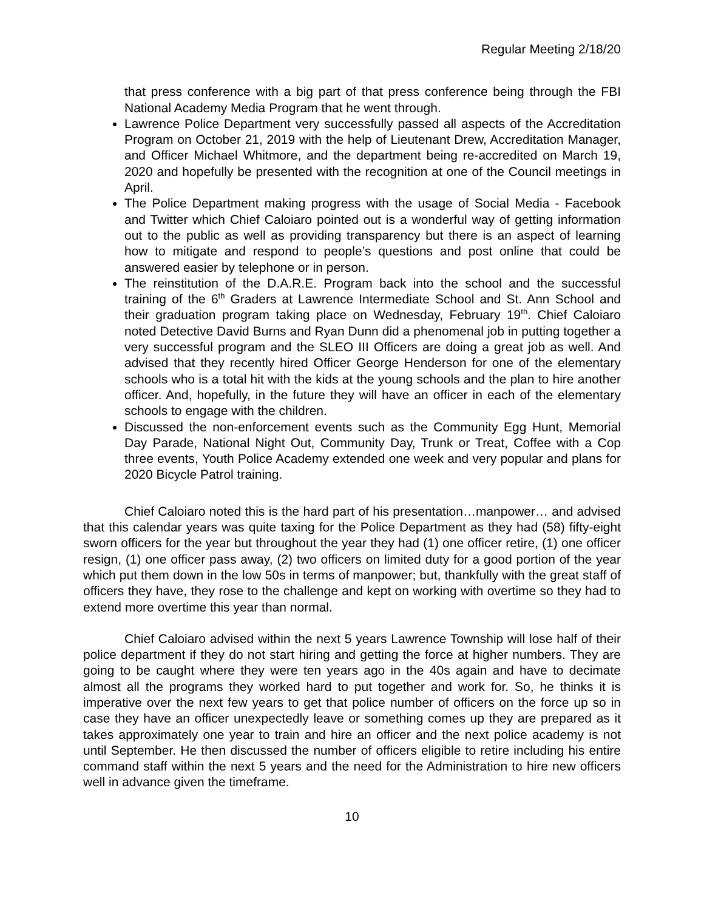Regular Meeting 2/18/20
that press conference with a big part of that press conference being through the FBI National Academy Media Program that he went through.
Lawrence Police Department very successfully passed all aspects of the Accreditation Program on October 21, 2019 with the help of Lieutenant Drew, Accreditation Manager, and Officer Michael Whitmore, and the department being re-accredited on March 19, 2020 and hopefully be presented with the recognition at one of the Council meetings in April.
The Police Department making progress with the usage of Social Media - Facebook and Twitter which Chief Caloiaro pointed out is a wonderful way of getting information out to the public as well as providing transparency but there is an aspect of learning how to mitigate and respond to people’s questions and post online that could be answered easier by telephone or in person.
The reinstitution of the D.A.R.E. Program back into the school and the successful training of the 6<sup>th</sup> Graders at Lawrence Intermediate School and St. Ann School and their graduation program taking place on Wednesday, February 19<sup>th</sup>. Chief Caloiaro noted Detective David Burns and Ryan Dunn did a phenomenal job in putting together a very successful program and the SLEO III Officers are doing a great job as well. And advised that they recently hired Officer George Henderson for one of the elementary schools who is a total hit with the kids at the young schools and the plan to hire another officer. And, hopefully, in the future they will have an officer in each of the elementary schools to engage with the children.
Discussed the non-enforcement events such as the Community Egg Hunt, Memorial Day Parade, National Night Out, Community Day, Trunk or Treat, Coffee with a Cop three events, Youth Police Academy extended one week and very popular and plans for 2020 Bicycle Patrol training.
Chief Caloiaro noted this is the hard part of his presentation…manpower… and advised that this calendar years was quite taxing for the Police Department as they had (58) fifty-eight sworn officers for the year but throughout the year they had (1) one officer retire, (1) one officer resign, (1) one officer pass away, (2) two officers on limited duty for a good portion of the year which put them down in the low 50s in terms of manpower; but, thankfully with the great staff of officers they have, they rose to the challenge and kept on working with overtime so they had to extend more overtime this year than normal.
Chief Caloiaro advised within the next 5 years Lawrence Township will lose half of their police department if they do not start hiring and getting the force at higher numbers. They are going to be caught where they were ten years ago in the 40s again and have to decimate almost all the programs they worked hard to put together and work for. So, he thinks it is imperative over the next few years to get that police number of officers on the force up so in case they have an officer unexpectedly leave or something comes up they are prepared as it takes approximately one year to train and hire an officer and the next police academy is not until September. He then discussed the number of officers eligible to retire including his entire command staff within the next 5 years and the need for the Administration to hire new officers well in advance given the timeframe.
10